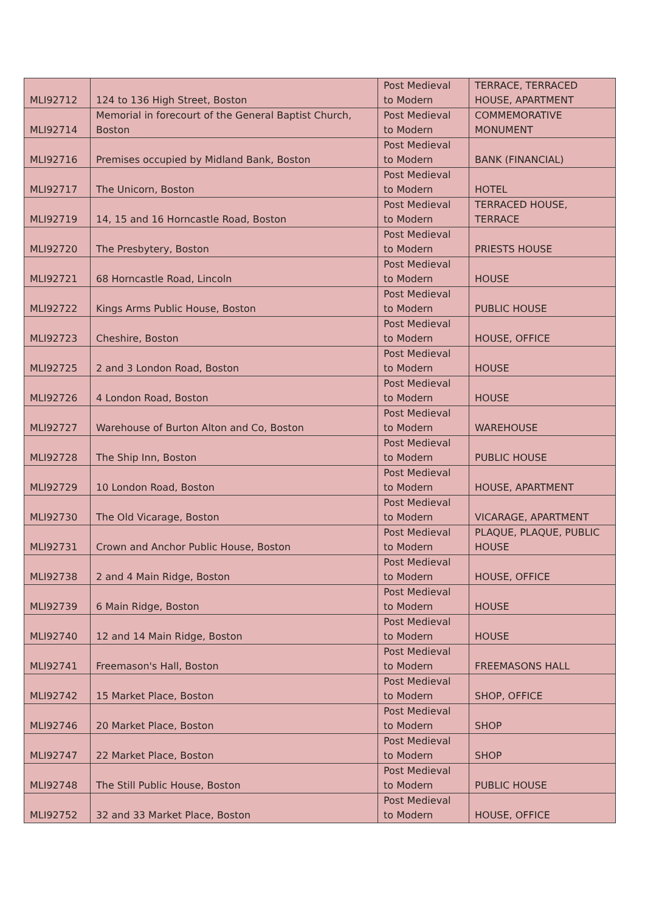| MLI92712 | 124 to 136 High Street, Boston | Post Medieval to Modern | TERRACE, TERRACED HOUSE, APARTMENT |
| MLI92714 | Memorial in forecourt of the General Baptist Church, Boston | Post Medieval to Modern | COMMEMORATIVE MONUMENT |
| MLI92716 | Premises occupied by Midland Bank, Boston | Post Medieval to Modern | BANK (FINANCIAL) |
| MLI92717 | The Unicorn, Boston | Post Medieval to Modern | HOTEL |
| MLI92719 | 14, 15 and 16 Horncastle Road, Boston | Post Medieval to Modern | TERRACED HOUSE, TERRACE |
| MLI92720 | The Presbytery, Boston | Post Medieval to Modern | PRIESTS HOUSE |
| MLI92721 | 68 Horncastle Road, Lincoln | Post Medieval to Modern | HOUSE |
| MLI92722 | Kings Arms Public House, Boston | Post Medieval to Modern | PUBLIC HOUSE |
| MLI92723 | Cheshire, Boston | Post Medieval to Modern | HOUSE, OFFICE |
| MLI92725 | 2 and 3 London Road, Boston | Post Medieval to Modern | HOUSE |
| MLI92726 | 4 London Road, Boston | Post Medieval to Modern | HOUSE |
| MLI92727 | Warehouse of Burton Alton and Co, Boston | Post Medieval to Modern | WAREHOUSE |
| MLI92728 | The Ship Inn, Boston | Post Medieval to Modern | PUBLIC HOUSE |
| MLI92729 | 10 London Road, Boston | Post Medieval to Modern | HOUSE, APARTMENT |
| MLI92730 | The Old Vicarage, Boston | Post Medieval to Modern | VICARAGE, APARTMENT |
| MLI92731 | Crown and Anchor Public House, Boston | Post Medieval to Modern | PLAQUE, PLAQUE, PUBLIC HOUSE |
| MLI92738 | 2 and 4 Main Ridge, Boston | Post Medieval to Modern | HOUSE, OFFICE |
| MLI92739 | 6 Main Ridge, Boston | Post Medieval to Modern | HOUSE |
| MLI92740 | 12 and 14 Main Ridge, Boston | Post Medieval to Modern | HOUSE |
| MLI92741 | Freemason's Hall, Boston | Post Medieval to Modern | FREEMASONS HALL |
| MLI92742 | 15 Market Place, Boston | Post Medieval to Modern | SHOP, OFFICE |
| MLI92746 | 20 Market Place, Boston | Post Medieval to Modern | SHOP |
| MLI92747 | 22 Market Place, Boston | Post Medieval to Modern | SHOP |
| MLI92748 | The Still Public House, Boston | Post Medieval to Modern | PUBLIC HOUSE |
| MLI92752 | 32 and 33 Market Place, Boston | Post Medieval to Modern | HOUSE, OFFICE |